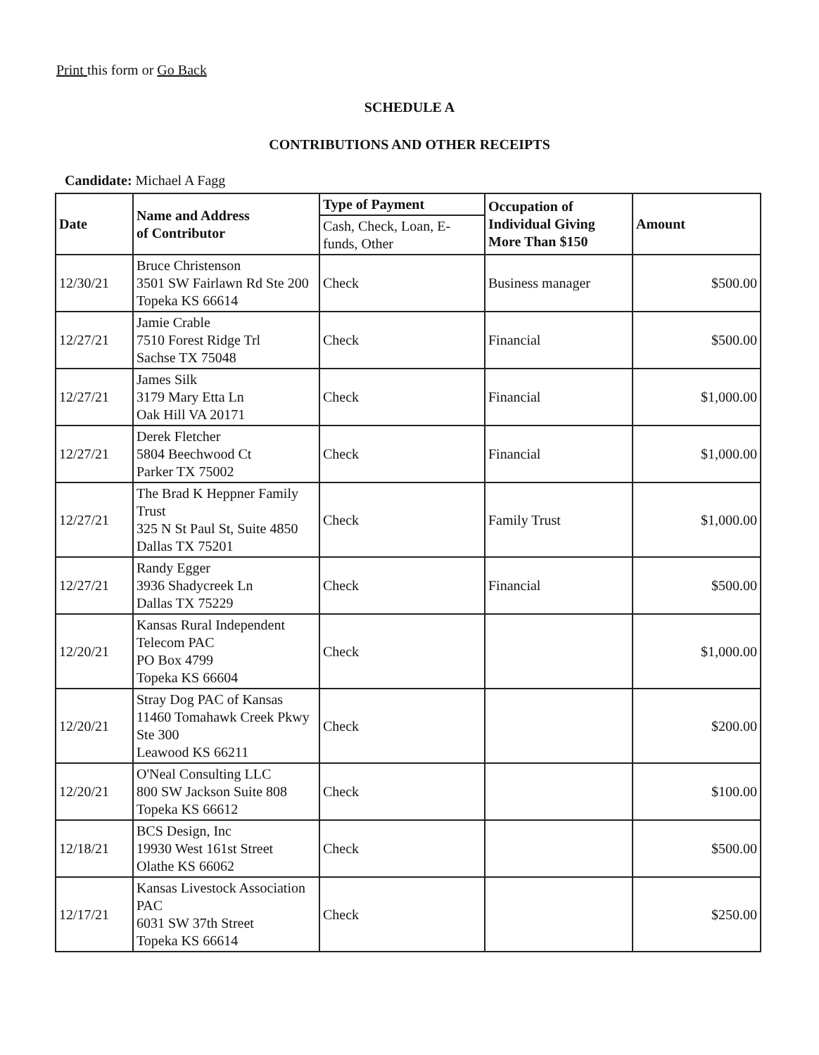Print this form or Go Back
SCHEDULE A
CONTRIBUTIONS AND OTHER RECEIPTS
Candidate: Michael A Fagg
| Date | Name and Address of Contributor | Type of Payment | Occupation of Individual Giving More Than $150 | Amount |
| --- | --- | --- | --- | --- |
| | | Cash, Check, Loan, E-funds, Other | | |
| 12/30/21 | Bruce Christenson 3501 SW Fairlawn Rd Ste 200 Topeka KS 66614 | Check | Business manager | $500.00 |
| 12/27/21 | Jamie Crable 7510 Forest Ridge Trl Sachse TX 75048 | Check | Financial | $500.00 |
| 12/27/21 | James Silk 3179 Mary Etta Ln Oak Hill VA 20171 | Check | Financial | $1,000.00 |
| 12/27/21 | Derek Fletcher 5804 Beechwood Ct Parker TX 75002 | Check | Financial | $1,000.00 |
| 12/27/21 | The Brad K Heppner Family Trust 325 N St Paul St, Suite 4850 Dallas TX 75201 | Check | Family Trust | $1,000.00 |
| 12/27/21 | Randy Egger 3936 Shadycreek Ln Dallas TX 75229 | Check | Financial | $500.00 |
| 12/20/21 | Kansas Rural Independent Telecom PAC PO Box 4799 Topeka KS 66604 | Check | | $1,000.00 |
| 12/20/21 | Stray Dog PAC of Kansas 11460 Tomahawk Creek Pkwy Ste 300 Leawood KS 66211 | Check | | $200.00 |
| 12/20/21 | O'Neal Consulting LLC 800 SW Jackson Suite 808 Topeka KS 66612 | Check | | $100.00 |
| 12/18/21 | BCS Design, Inc 19930 West 161st Street Olathe KS 66062 | Check | | $500.00 |
| 12/17/21 | Kansas Livestock Association PAC 6031 SW 37th Street Topeka KS 66614 | Check | | $250.00 |